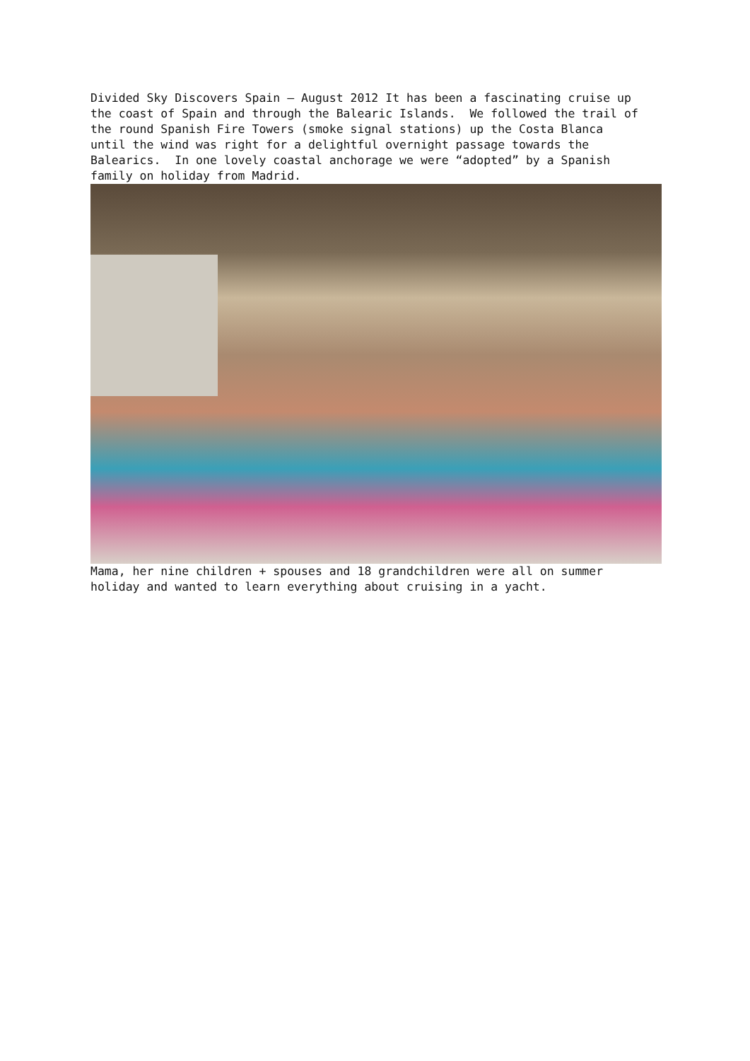Divided Sky Discovers Spain – August 2012 It has been a fascinating cruise up the coast of Spain and through the Balearic Islands. We followed the trail of the round Spanish Fire Towers (smoke signal stations) up the Costa Blanca until the wind was right for a delightful overnight passage towards the Balearics. In one lovely coastal anchorage we were “adopted” by a Spanish family on holiday from Madrid.
Mama, her nine children + spouses and 18 grandchildren were all on summer holiday and wanted to learn everything about cruising in a yacht.